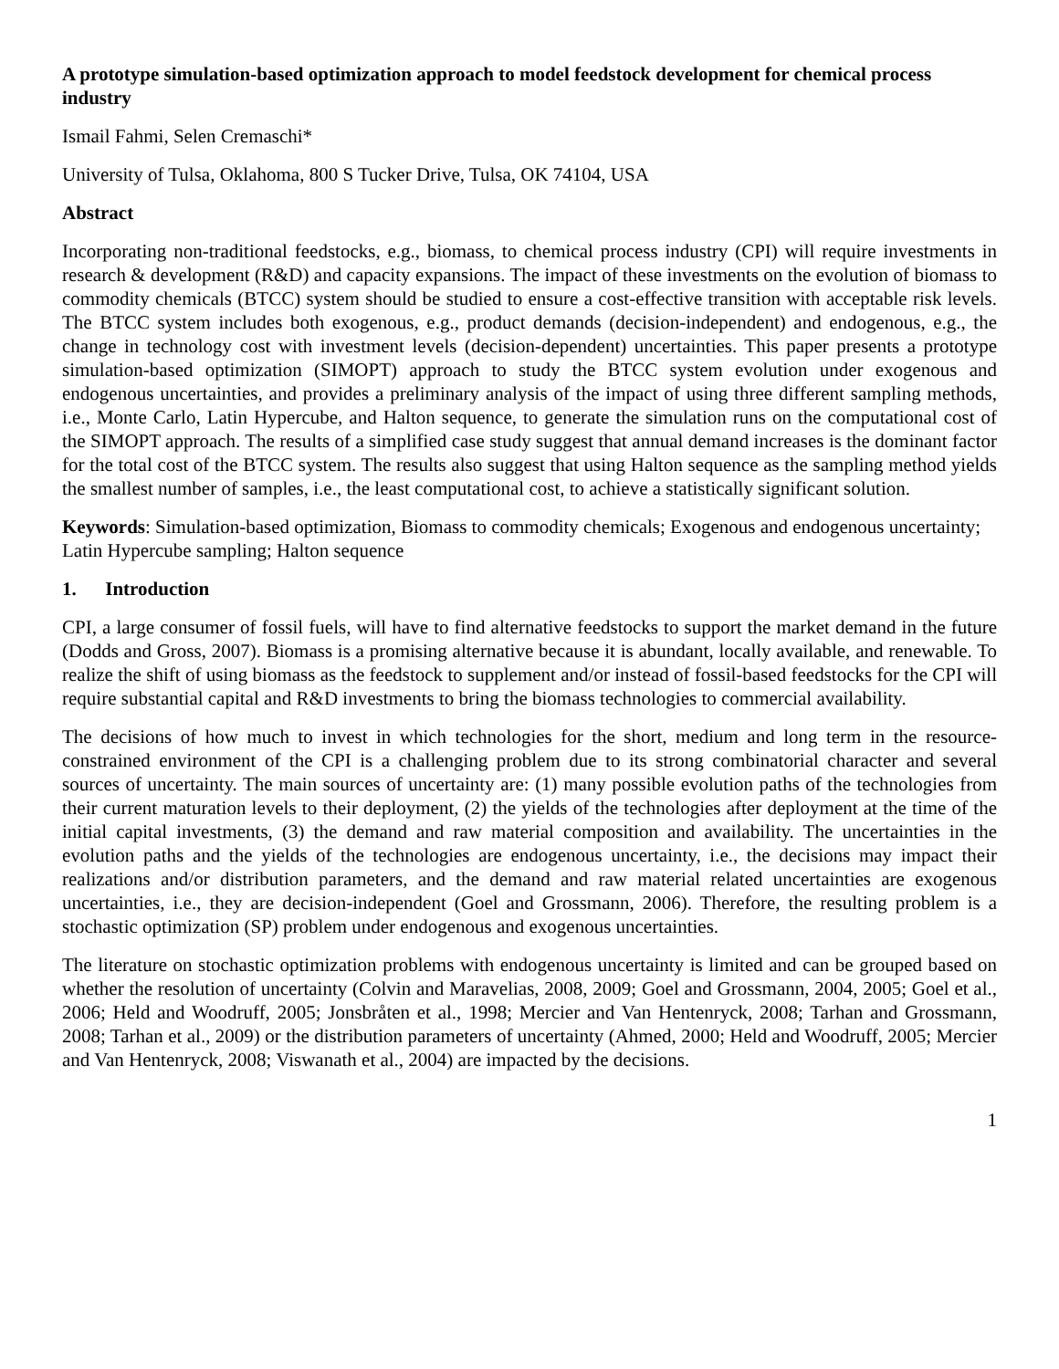A prototype simulation-based optimization approach to model feedstock development for chemical process industry
Ismail Fahmi, Selen Cremaschi*
University of Tulsa, Oklahoma, 800 S Tucker Drive, Tulsa, OK 74104, USA
Abstract
Incorporating non-traditional feedstocks, e.g., biomass, to chemical process industry (CPI) will require investments in research & development (R&D) and capacity expansions. The impact of these investments on the evolution of biomass to commodity chemicals (BTCC) system should be studied to ensure a cost-effective transition with acceptable risk levels. The BTCC system includes both exogenous, e.g., product demands (decision-independent) and endogenous, e.g., the change in technology cost with investment levels (decision-dependent) uncertainties. This paper presents a prototype simulation-based optimization (SIMOPT) approach to study the BTCC system evolution under exogenous and endogenous uncertainties, and provides a preliminary analysis of the impact of using three different sampling methods, i.e., Monte Carlo, Latin Hypercube, and Halton sequence, to generate the simulation runs on the computational cost of the SIMOPT approach. The results of a simplified case study suggest that annual demand increases is the dominant factor for the total cost of the BTCC system. The results also suggest that using Halton sequence as the sampling method yields the smallest number of samples, i.e., the least computational cost, to achieve a statistically significant solution.
Keywords: Simulation-based optimization, Biomass to commodity chemicals; Exogenous and endogenous uncertainty; Latin Hypercube sampling; Halton sequence
1. Introduction
CPI, a large consumer of fossil fuels, will have to find alternative feedstocks to support the market demand in the future (Dodds and Gross, 2007). Biomass is a promising alternative because it is abundant, locally available, and renewable. To realize the shift of using biomass as the feedstock to supplement and/or instead of fossil-based feedstocks for the CPI will require substantial capital and R&D investments to bring the biomass technologies to commercial availability.
The decisions of how much to invest in which technologies for the short, medium and long term in the resource-constrained environment of the CPI is a challenging problem due to its strong combinatorial character and several sources of uncertainty. The main sources of uncertainty are: (1) many possible evolution paths of the technologies from their current maturation levels to their deployment, (2) the yields of the technologies after deployment at the time of the initial capital investments, (3) the demand and raw material composition and availability. The uncertainties in the evolution paths and the yields of the technologies are endogenous uncertainty, i.e., the decisions may impact their realizations and/or distribution parameters, and the demand and raw material related uncertainties are exogenous uncertainties, i.e., they are decision-independent (Goel and Grossmann, 2006). Therefore, the resulting problem is a stochastic optimization (SP) problem under endogenous and exogenous uncertainties.
The literature on stochastic optimization problems with endogenous uncertainty is limited and can be grouped based on whether the resolution of uncertainty (Colvin and Maravelias, 2008, 2009; Goel and Grossmann, 2004, 2005; Goel et al., 2006; Held and Woodruff, 2005; Jonsbråten et al., 1998; Mercier and Van Hentenryck, 2008; Tarhan and Grossmann, 2008; Tarhan et al., 2009) or the distribution parameters of uncertainty (Ahmed, 2000; Held and Woodruff, 2005; Mercier and Van Hentenryck, 2008; Viswanath et al., 2004) are impacted by the decisions.
1